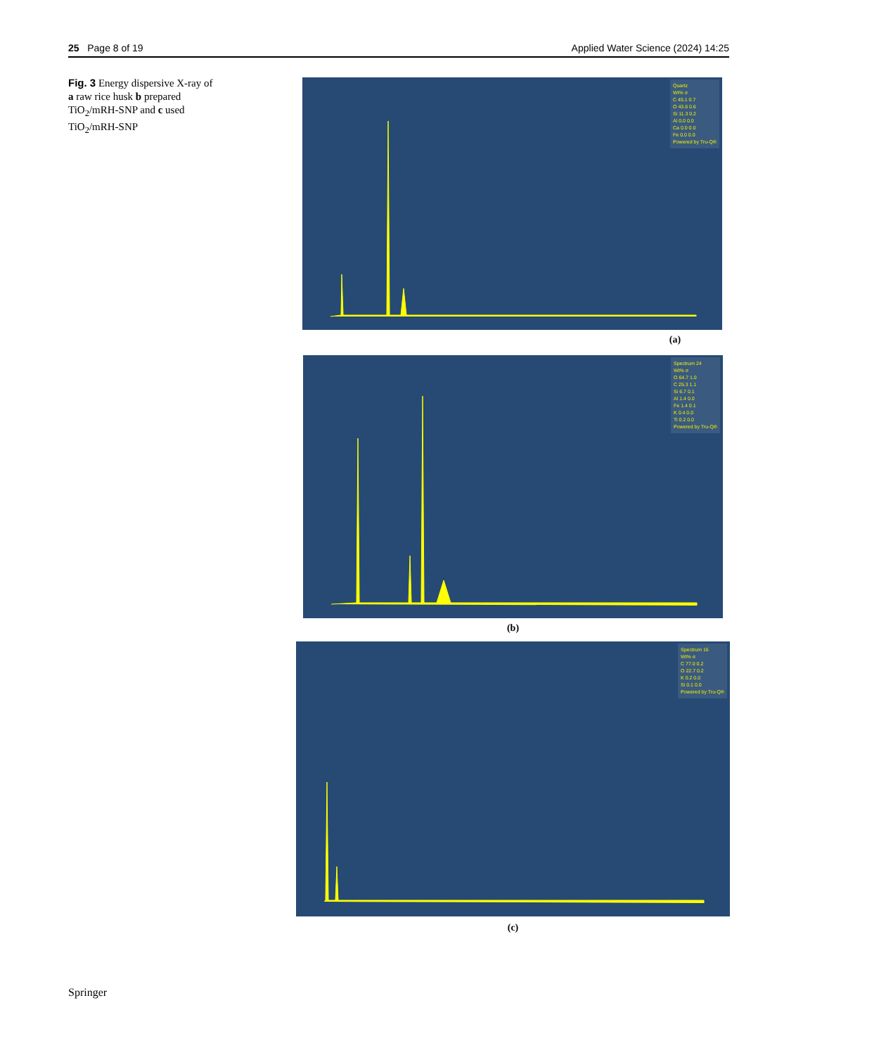25 Page 8 of 19 Applied Water Science (2024) 14:25
Fig. 3 Energy dispersive X-ray of a raw rice husk b prepared TiO<sub>2</sub>/mRH-SNP and c used TiO<sub>2</sub>/mRH-SNP
Quartz
Wt% σ
C 45.1 0.7
O 43.6 0.6
Si 11.3 0.2
Al 0.0 0.0
Ca 0.0 0.0
Fe 0.0 0.0
Powered by Tru-Q®
(a)
Spectrum 24
Wt% σ
O 64.7 1.0
C 25.3 1.1
Si 6.7 0.1
Al 1.4 0.0
Fe 1.4 0.1
K 0.4 0.0
Ti 0.2 0.0
Powered by Tru-Q®
(b)
Spectrum 16
Wt% σ
C 77.0 0.2
O 22.7 0.2
K 0.2 0.0
Si 0.1 0.0
Powered by Tru-Q®
(c)
Springer